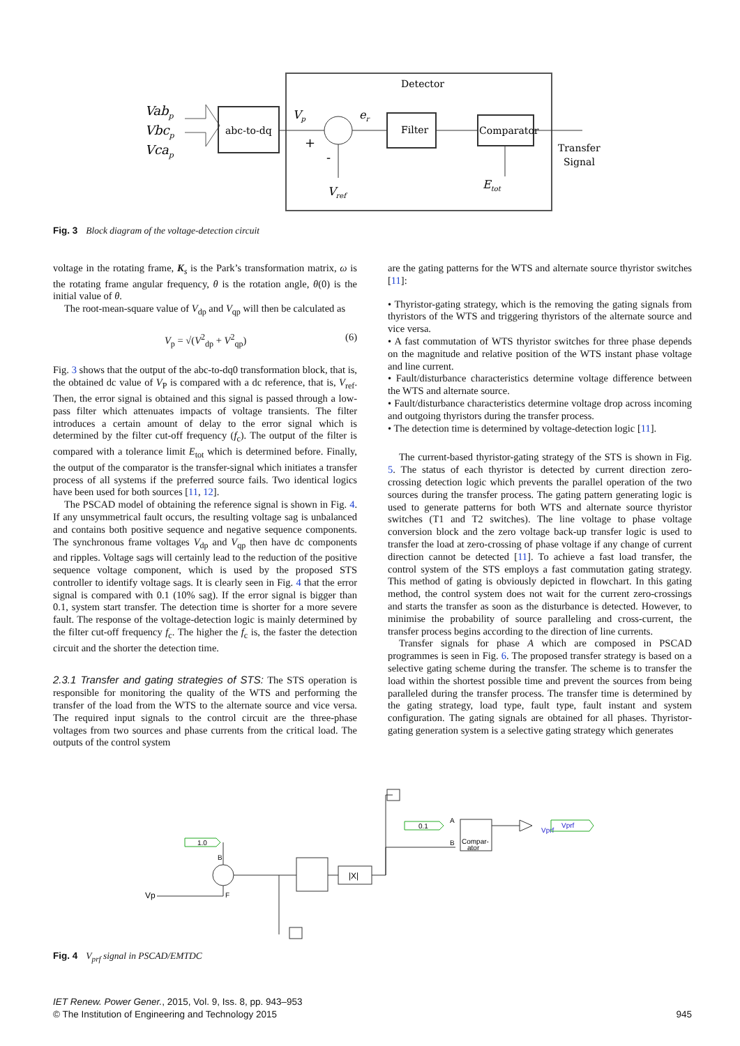Detector
Vabp
Vbcp
Vcap
abc-to-dq
Vp
+
-
Vref
er
Filter
Comparator
Etot
Transfer
Signal
Fig. 3 Block diagram of the voltage-detection circuit
voltage in the rotating frame, K<sub>s</sub> is the Park’s transformation matrix, ω is the rotating frame angular frequency, θ is the rotation angle, θ(0) is the initial value of θ.
The root-mean-square value of V<sub>dp</sub> and V<sub>qp</sub> will then be calculated as
V<sub>p</sub> = √(V<sup>2</sup><sub>dp</sub> + V<sup>2</sup><sub>qp</sub>) (6)
Fig. 3 shows that the output of the abc-to-dq0 transformation block, that is, the obtained dc value of V<sub>P</sub> is compared with a dc reference, that is, V<sub>ref</sub>. Then, the error signal is obtained and this signal is passed through a low-pass filter which attenuates impacts of voltage transients. The filter introduces a certain amount of delay to the error signal which is determined by the filter cut-off frequency (f<sub>c</sub>). The output of the filter is compared with a tolerance limit E<sub>tot</sub> which is determined before. Finally, the output of the comparator is the transfer-signal which initiates a transfer process of all systems if the preferred source fails. Two identical logics have been used for both sources [11, 12].
The PSCAD model of obtaining the reference signal is shown in Fig. 4. If any unsymmetrical fault occurs, the resulting voltage sag is unbalanced and contains both positive sequence and negative sequence components. The synchronous frame voltages V<sub>dp</sub> and V<sub>qp</sub> then have dc components and ripples. Voltage sags will certainly lead to the reduction of the positive sequence voltage component, which is used by the proposed STS controller to identify voltage sags. It is clearly seen in Fig. 4 that the error signal is compared with 0.1 (10% sag). If the error signal is bigger than 0.1, system start transfer. The detection time is shorter for a more severe fault. The response of the voltage-detection logic is mainly determined by the filter cut-off frequency f<sub>c</sub>. The higher the f<sub>c</sub> is, the faster the detection circuit and the shorter the detection time.
2.3.1 Transfer and gating strategies of STS: The STS operation is responsible for monitoring the quality of the WTS and performing the transfer of the load from the WTS to the alternate source and vice versa. The required input signals to the control circuit are the three-phase voltages from two sources and phase currents from the critical load. The outputs of the control system
are the gating patterns for the WTS and alternate source thyristor switches [11]:
• Thyristor-gating strategy, which is the removing the gating signals from thyristors of the WTS and triggering thyristors of the alternate source and vice versa.
• A fast commutation of WTS thyristor switches for three phase depends on the magnitude and relative position of the WTS instant phase voltage and line current.
• Fault/disturbance characteristics determine voltage difference between the WTS and alternate source.
• Fault/disturbance characteristics determine voltage drop across incoming and outgoing thyristors during the transfer process.
• The detection time is determined by voltage-detection logic [11].
The current-based thyristor-gating strategy of the STS is shown in Fig. 5. The status of each thyristor is detected by current direction zero-crossing detection logic which prevents the parallel operation of the two sources during the transfer process. The gating pattern generating logic is used to generate patterns for both WTS and alternate source thyristor switches (T1 and T2 switches). The line voltage to phase voltage conversion block and the zero voltage back-up transfer logic is used to transfer the load at zero-crossing of phase voltage if any change of current direction cannot be detected [11]. To achieve a fast load transfer, the control system of the STS employs a fast commutation gating strategy. This method of gating is obviously depicted in flowchart. In this gating method, the control system does not wait for the current zero-crossings and starts the transfer as soon as the disturbance is detected. However, to minimise the probability of source paralleling and cross-current, the transfer process begins according to the direction of line currents.
Transfer signals for phase A which are composed in PSCAD programmes is seen in Fig. 6. The proposed transfer strategy is based on a selective gating scheme during the transfer. The scheme is to transfer the load within the shortest possible time and prevent the sources from being paralleled during the transfer process. The transfer time is determined by the gating strategy, load type, fault type, fault instant and system configuration. The gating signals are obtained for all phases. Thyristor-gating generation system is a selective gating strategy which generates
1.0
B
Vp
F
|X|
0.1
A
B
Compar-
ator
Vprf
Vprf
Fig. 4 V<sub>prf</sub> signal in PSCAD/EMTDC
IET Renew. Power Gener., 2015, Vol. 9, Iss. 8, pp. 943–953
© The Institution of Engineering and Technology 2015
945